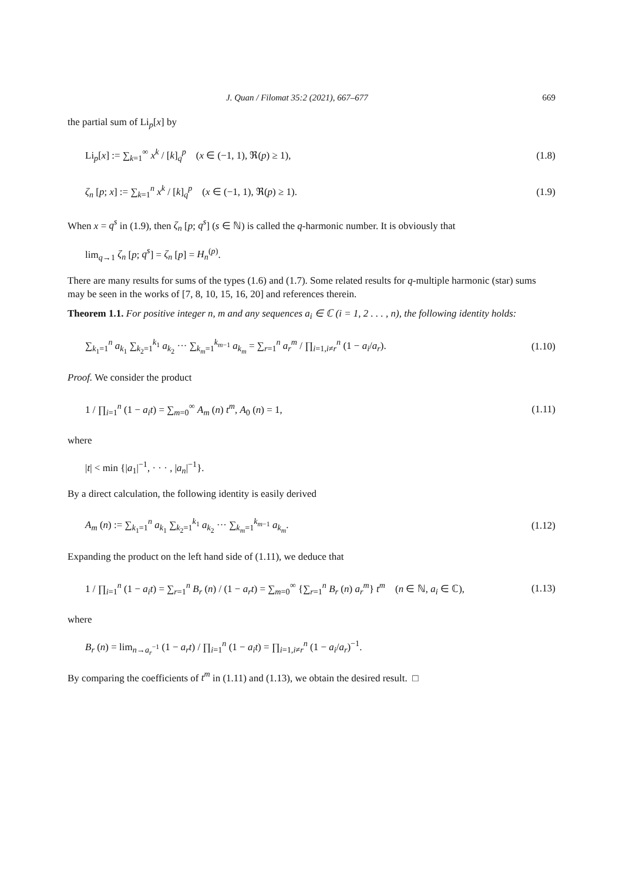J. Quan / Filomat 35:2 (2021), 667–677 669
the partial sum of Li<sub>p</sub>[x] by
Li<sub>p</sub>[x] := ∑<sub>k=1</sub><sup>∞</sup> x<sup>k</sup> / [k]<sub>q</sub><sup>p</sup> (x ∈ (−1, 1), ℜ(p) ≥ 1), (1.8)
ζ<sub>n</sub> [p; x] := ∑<sub>k=1</sub><sup>n</sup> x<sup>k</sup> / [k]<sub>q</sub><sup>p</sup> (x ∈ (−1, 1), ℜ(p) ≥ 1). (1.9)
When x = q<sup>s</sup> in (1.9), then ζ<sub>n</sub> [p; q<sup>s</sup>] (s ∈ ℕ) is called the q-harmonic number. It is obviously that
lim<sub>q→1</sub> ζ<sub>n</sub> [p; q<sup>s</sup>] = ζ<sub>n</sub> [p] = H<sub>n</sub><sup>(p)</sup>.
There are many results for sums of the types (1.6) and (1.7). Some related results for q-multiple harmonic (star) sums may be seen in the works of [7, 8, 10, 15, 16, 20] and references therein.
Theorem 1.1. For positive integer n, m and any sequences a<sub>i</sub> ∈ ℂ (i = 1, 2 . . . , n), the following identity holds:
∑<sub>k<sub>1</sub>=1</sub><sup>n</sup> a<sub>k<sub>1</sub></sub> ∑<sub>k<sub>2</sub>=1</sub><sup>k<sub>1</sub></sup> a<sub>k<sub>2</sub></sub> ··· ∑<sub>k<sub>m</sub>=1</sub><sup>k<sub>m−1</sub></sup> a<sub>k<sub>m</sub></sub> = ∑<sub>r=1</sub><sup>n</sup> a<sub>r</sub><sup>m</sup> / ∏<sub>i=1,i≠r</sub><sup>n</sup> (1 − a<sub>i</sub>/a<sub>r</sub>). (1.10)
Proof. We consider the product
1 / ∏<sub>i=1</sub><sup>n</sup> (1 − a<sub>i</sub>t) = ∑<sub>m=0</sub><sup>∞</sup> A<sub>m</sub> (n) t<sup>m</sup>, A<sub>0</sub> (n) = 1, (1.11)
where
|t| < min {|a<sub>1</sub>|<sup>−1</sup>, · · · , |a<sub>n</sub>|<sup>−1</sup>}.
By a direct calculation, the following identity is easily derived
A<sub>m</sub> (n) := ∑<sub>k<sub>1</sub>=1</sub><sup>n</sup> a<sub>k<sub>1</sub></sub> ∑<sub>k<sub>2</sub>=1</sub><sup>k<sub>1</sub></sup> a<sub>k<sub>2</sub></sub> ··· ∑<sub>k<sub>m</sub>=1</sub><sup>k<sub>m−1</sub></sup> a<sub>k<sub>m</sub></sub>. (1.12)
Expanding the product on the left hand side of (1.11), we deduce that
1 / ∏<sub>i=1</sub><sup>n</sup> (1 − a<sub>i</sub>t) = ∑<sub>r=1</sub><sup>n</sup> B<sub>r</sub> (n) / (1 − a<sub>r</sub>t) = ∑<sub>m=0</sub><sup>∞</sup> {∑<sub>r=1</sub><sup>n</sup> B<sub>r</sub> (n) a<sub>r</sub><sup>m</sup>} t<sup>m</sup> (n ∈ ℕ, a<sub>i</sub> ∈ ℂ), (1.13)
where
B<sub>r</sub> (n) = lim<sub>n→a<sub>r</sub><sup>−1</sup></sub> (1 − a<sub>r</sub>t) / ∏<sub>i=1</sub><sup>n</sup> (1 − a<sub>i</sub>t) = ∏<sub>i=1,i≠r</sub><sup>n</sup> (1 − a<sub>i</sub>/a<sub>r</sub>)<sup>−1</sup>.
By comparing the coefficients of t<sup>m</sup> in (1.11) and (1.13), we obtain the desired result. □